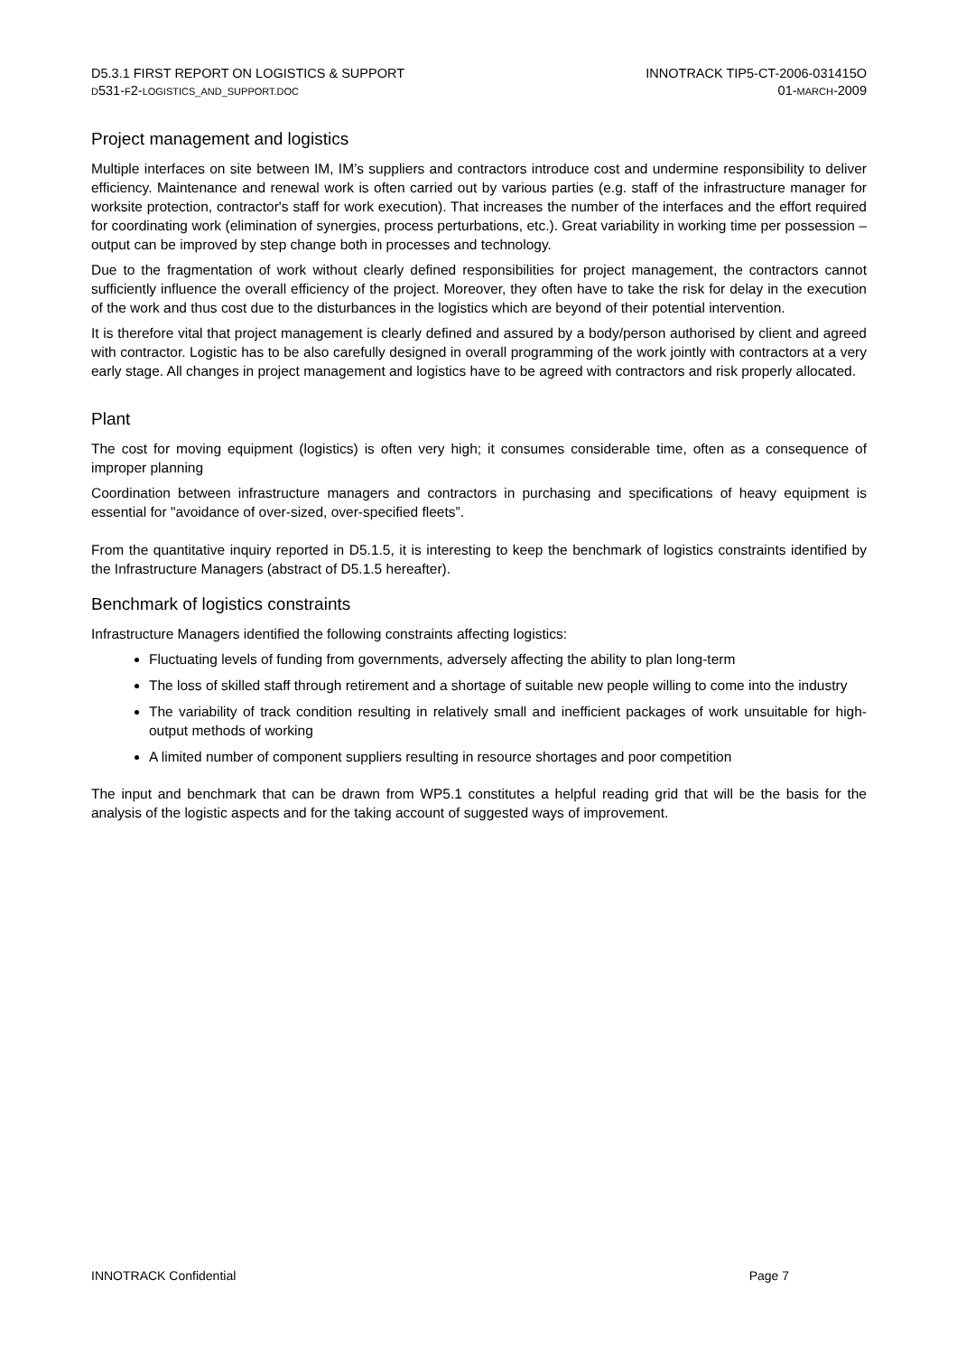D5.3.1 FIRST REPORT ON LOGISTICS & SUPPORT
D531-F2-LOGISTICS_AND_SUPPORT.DOC
INNOTRACK TIP5-CT-2006-031415O
01-MARCH-2009
Project management and logistics
Multiple interfaces on site between IM, IM’s suppliers and contractors introduce cost and undermine responsibility to deliver efficiency. Maintenance and renewal work is often carried out by various parties (e.g. staff of the infrastructure manager for worksite protection, contractor's staff for work execution). That increases the number of the interfaces and the effort required for coordinating work (elimination of synergies, process perturbations, etc.). Great variability in working time per possession – output can be improved by step change both in processes and technology.
Due to the fragmentation of work without clearly defined responsibilities for project management, the contractors cannot sufficiently influence the overall efficiency of the project. Moreover, they often have to take the risk for delay in the execution of the work and thus cost due to the disturbances in the logistics which are beyond of their potential intervention.
It is therefore vital that project management is clearly defined and assured by a body/person authorised by client and agreed with contractor. Logistic has to be also carefully designed in overall programming of the work jointly with contractors at a very early stage. All changes in project management and logistics have to be agreed with contractors and risk properly allocated.
Plant
The cost for moving equipment (logistics) is often very high; it consumes considerable time, often as a consequence of improper planning
Coordination between infrastructure managers and contractors in purchasing and specifications of heavy equipment is essential for "avoidance of over-sized, over-specified fleets”.
From the quantitative inquiry reported in D5.1.5, it is interesting to keep the benchmark of logistics constraints identified by the Infrastructure Managers (abstract of D5.1.5 hereafter).
Benchmark of logistics constraints
Infrastructure Managers identified the following constraints affecting logistics:
Fluctuating levels of funding from governments, adversely affecting the ability to plan long-term
The loss of skilled staff through retirement and a shortage of suitable new people willing to come into the industry
The variability of track condition resulting in relatively small and inefficient packages of work unsuitable for high-output methods of working
A limited number of component suppliers resulting in resource shortages and poor competition
The input and benchmark that can be drawn from WP5.1 constitutes a helpful reading grid that will be the basis for the analysis of the logistic aspects and for the taking account of suggested ways of improvement.
INNOTRACK Confidential Page 7